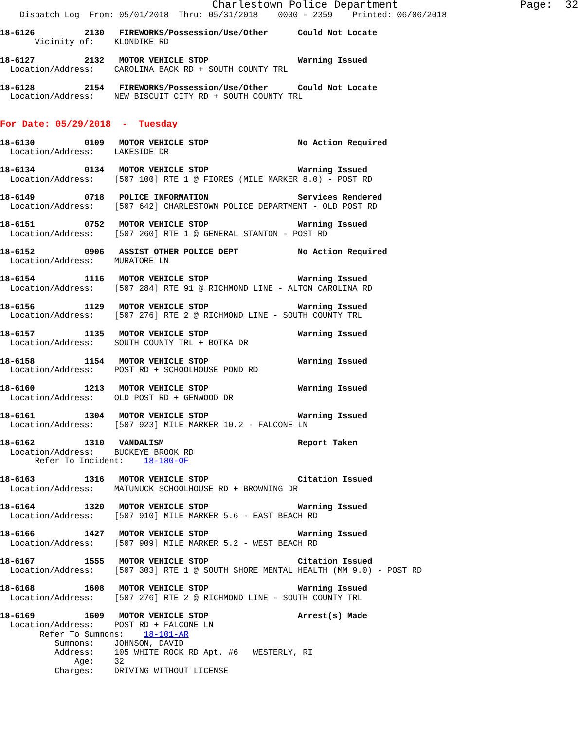Charlestown Police Department                   Page:  32
    Dispatch Log  From: 05/01/2018  Thru: 05/31/2018    0000 - 2359    Printed: 06/06/2018

18-6126          2130   FIREWORKS/Possession/Use/Other      Could Not Locate
       Vicinity of:    KLONDIKE RD

18-6127          2132   MOTOR VEHICLE STOP                  Warning Issued
  Location/Address:    CAROLINA BACK RD + SOUTH COUNTY TRL

18-6128          2154   FIREWORKS/Possession/Use/Other      Could Not Locate
  Location/Address:    NEW BISCUIT CITY RD + SOUTH COUNTY TRL


For Date: 05/29/2018  -  Tuesday

18-6130          0109   MOTOR VEHICLE STOP                  No Action Required
  Location/Address:    LAKESIDE DR

18-6134          0134   MOTOR VEHICLE STOP                  Warning Issued
  Location/Address:    [507 100] RTE 1 @ FIORES (MILE MARKER 8.0) - POST RD

18-6149          0718   POLICE INFORMATION                  Services Rendered
  Location/Address:    [507 642] CHARLESTOWN POLICE DEPARTMENT - OLD POST RD

18-6151          0752   MOTOR VEHICLE STOP                  Warning Issued
  Location/Address:    [507 260] RTE 1 @ GENERAL STANTON - POST RD

18-6152          0906   ASSIST OTHER POLICE DEPT            No Action Required
  Location/Address:    MURATORE LN

18-6154          1116   MOTOR VEHICLE STOP                  Warning Issued
  Location/Address:    [507 284] RTE 91 @ RICHMOND LINE - ALTON CAROLINA RD

18-6156          1129   MOTOR VEHICLE STOP                  Warning Issued
  Location/Address:    [507 276] RTE 2 @ RICHMOND LINE - SOUTH COUNTY TRL

18-6157          1135   MOTOR VEHICLE STOP                  Warning Issued
  Location/Address:    SOUTH COUNTY TRL + BOTKA DR

18-6158          1154   MOTOR VEHICLE STOP                  Warning Issued
  Location/Address:    POST RD + SCHOOLHOUSE POND RD

18-6160          1213   MOTOR VEHICLE STOP                  Warning Issued
  Location/Address:    OLD POST RD + GENWOOD DR

18-6161          1304   MOTOR VEHICLE STOP                  Warning Issued
  Location/Address:    [507 923] MILE MARKER 10.2 - FALCONE LN

18-6162          1310   VANDALISM                           Report Taken
  Location/Address:    BUCKEYE BROOK RD
       Refer To Incident:    18-180-OF

18-6163          1316   MOTOR VEHICLE STOP                  Citation Issued
  Location/Address:    MATUNUCK SCHOOLHOUSE RD + BROWNING DR

18-6164          1320   MOTOR VEHICLE STOP                  Warning Issued
  Location/Address:    [507 910] MILE MARKER 5.6 - EAST BEACH RD

18-6166          1427   MOTOR VEHICLE STOP                  Warning Issued
  Location/Address:    [507 909] MILE MARKER 5.2 - WEST BEACH RD

18-6167          1555   MOTOR VEHICLE STOP                  Citation Issued
  Location/Address:    [507 303] RTE 1 @ SOUTH SHORE MENTAL HEALTH (MM 9.0) - POST RD

18-6168          1608   MOTOR VEHICLE STOP                  Warning Issued
  Location/Address:    [507 276] RTE 2 @ RICHMOND LINE - SOUTH COUNTY TRL

18-6169          1609   MOTOR VEHICLE STOP                  Arrest(s) Made
  Location/Address:    POST RD + FALCONE LN
        Refer To Summons:    18-101-AR
           Summons:    JOHNSON, DAVID
           Address:    105 WHITE ROCK RD Apt. #6   WESTERLY, RI
               Age:    32
           Charges:    DRIVING WITHOUT LICENSE